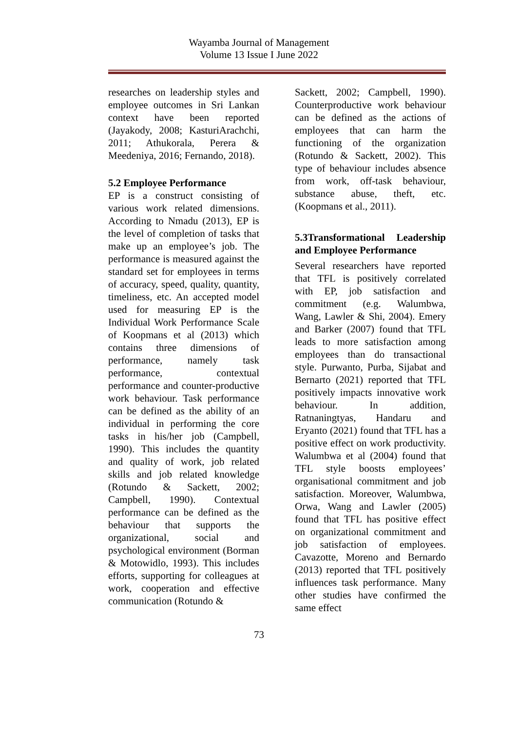Wayamba Journal of Management
Volume 13 Issue I June 2022
researches on leadership styles and employee outcomes in Sri Lankan context have been reported (Jayakody, 2008; KasturiArachchi, 2011; Athukorala, Perera & Meedeniya, 2016; Fernando, 2018).
5.2 Employee Performance
EP is a construct consisting of various work related dimensions. According to Nmadu (2013), EP is the level of completion of tasks that make up an employee’s job. The performance is measured against the standard set for employees in terms of accuracy, speed, quality, quantity, timeliness, etc. An accepted model used for measuring EP is the Individual Work Performance Scale of Koopmans et al (2013) which contains three dimensions of performance, namely task performance, contextual performance and counter-productive work behaviour. Task performance can be defined as the ability of an individual in performing the core tasks in his/her job (Campbell, 1990). This includes the quantity and quality of work, job related skills and job related knowledge (Rotundo & Sackett, 2002; Campbell, 1990). Contextual performance can be defined as the behaviour that supports the organizational, social and psychological environment (Borman & Motowidlo, 1993). This includes efforts, supporting for colleagues at work, cooperation and effective communication (Rotundo &
Sackett, 2002; Campbell, 1990). Counterproductive work behaviour can be defined as the actions of employees that can harm the functioning of the organization (Rotundo & Sackett, 2002). This type of behaviour includes absence from work, off-task behaviour, substance abuse, theft, etc. (Koopmans et al., 2011).
5.3Transformational Leadership and Employee Performance
Several researchers have reported that TFL is positively correlated with EP, job satisfaction and commitment (e.g. Walumbwa, Wang, Lawler & Shi, 2004). Emery and Barker (2007) found that TFL leads to more satisfaction among employees than do transactional style. Purwanto, Purba, Sijabat and Bernarto (2021) reported that TFL positively impacts innovative work behaviour. In addition, Ratnaningtyas, Handaru and Eryanto (2021) found that TFL has a positive effect on work productivity. Walumbwa et al (2004) found that TFL style boosts employees’ organisational commitment and job satisfaction. Moreover, Walumbwa, Orwa, Wang and Lawler (2005) found that TFL has positive effect on organizational commitment and job satisfaction of employees. Cavazotte, Moreno and Bernardo (2013) reported that TFL positively influences task performance. Many other studies have confirmed the same effect
73